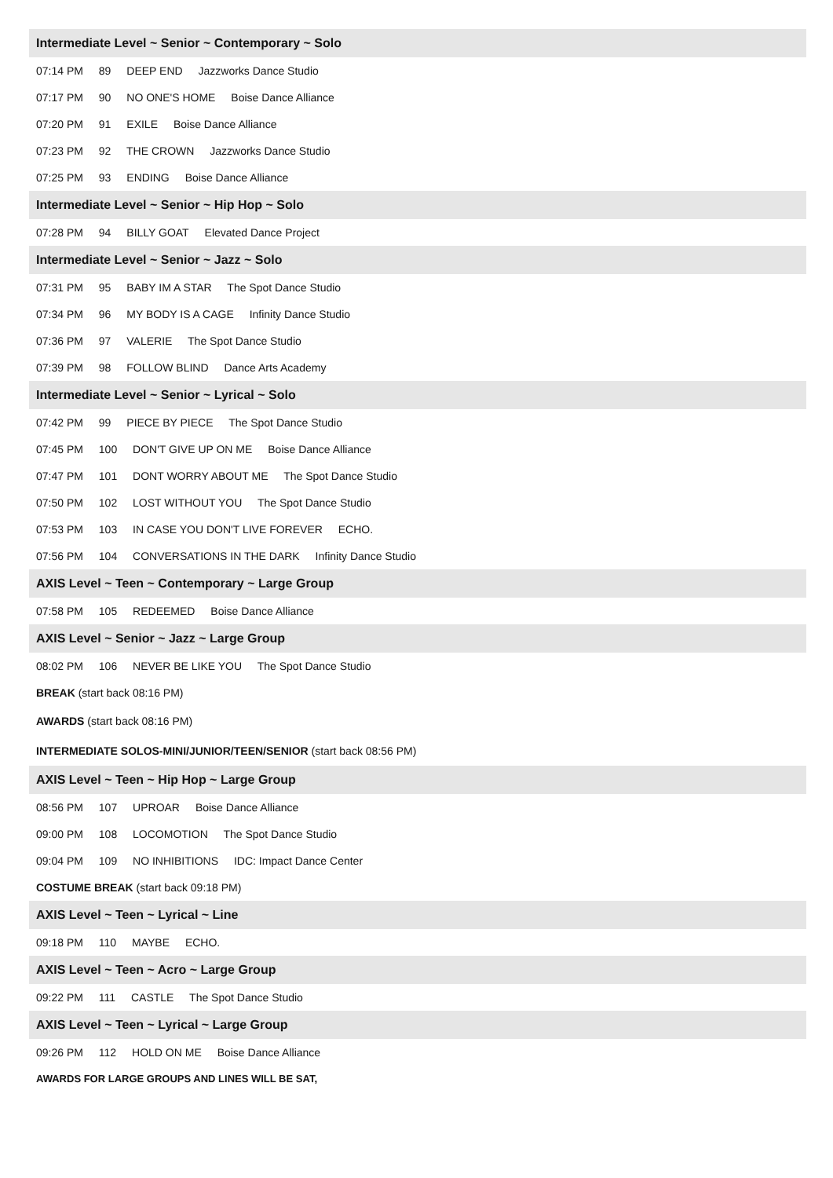Intermediate Level ~ Senior ~ Contemporary ~ Solo
07:14 PM 89 DEEP END Jazzworks Dance Studio
07:17 PM 90 NO ONE'S HOME Boise Dance Alliance
07:20 PM 91 EXILE Boise Dance Alliance
07:23 PM 92 THE CROWN Jazzworks Dance Studio
07:25 PM 93 ENDING Boise Dance Alliance
Intermediate Level ~ Senior ~ Hip Hop ~ Solo
07:28 PM 94 BILLY GOAT Elevated Dance Project
Intermediate Level ~ Senior ~ Jazz ~ Solo
07:31 PM 95 BABY IM A STAR The Spot Dance Studio
07:34 PM 96 MY BODY IS A CAGE Infinity Dance Studio
07:36 PM 97 VALERIE The Spot Dance Studio
07:39 PM 98 FOLLOW BLIND Dance Arts Academy
Intermediate Level ~ Senior ~ Lyrical ~ Solo
07:42 PM 99 PIECE BY PIECE The Spot Dance Studio
07:45 PM 100 DON'T GIVE UP ON ME Boise Dance Alliance
07:47 PM 101 DONT WORRY ABOUT ME The Spot Dance Studio
07:50 PM 102 LOST WITHOUT YOU The Spot Dance Studio
07:53 PM 103 IN CASE YOU DON'T LIVE FOREVER ECHO.
07:56 PM 104 CONVERSATIONS IN THE DARK Infinity Dance Studio
AXIS Level ~ Teen ~ Contemporary ~ Large Group
07:58 PM 105 REDEEMED Boise Dance Alliance
AXIS Level ~ Senior ~ Jazz ~ Large Group
08:02 PM 106 NEVER BE LIKE YOU The Spot Dance Studio
BREAK (start back 08:16 PM)
AWARDS (start back 08:16 PM)
INTERMEDIATE SOLOS-MINI/JUNIOR/TEEN/SENIOR (start back 08:56 PM)
AXIS Level ~ Teen ~ Hip Hop ~ Large Group
08:56 PM 107 UPROAR Boise Dance Alliance
09:00 PM 108 LOCOMOTION The Spot Dance Studio
09:04 PM 109 NO INHIBITIONS IDC: Impact Dance Center
COSTUME BREAK (start back 09:18 PM)
AXIS Level ~ Teen ~ Lyrical ~ Line
09:18 PM 110 MAYBE ECHO.
AXIS Level ~ Teen ~ Acro ~ Large Group
09:22 PM 111 CASTLE The Spot Dance Studio
AXIS Level ~ Teen ~ Lyrical ~ Large Group
09:26 PM 112 HOLD ON ME Boise Dance Alliance
AWARDS FOR LARGE GROUPS AND LINES WILL BE SAT,